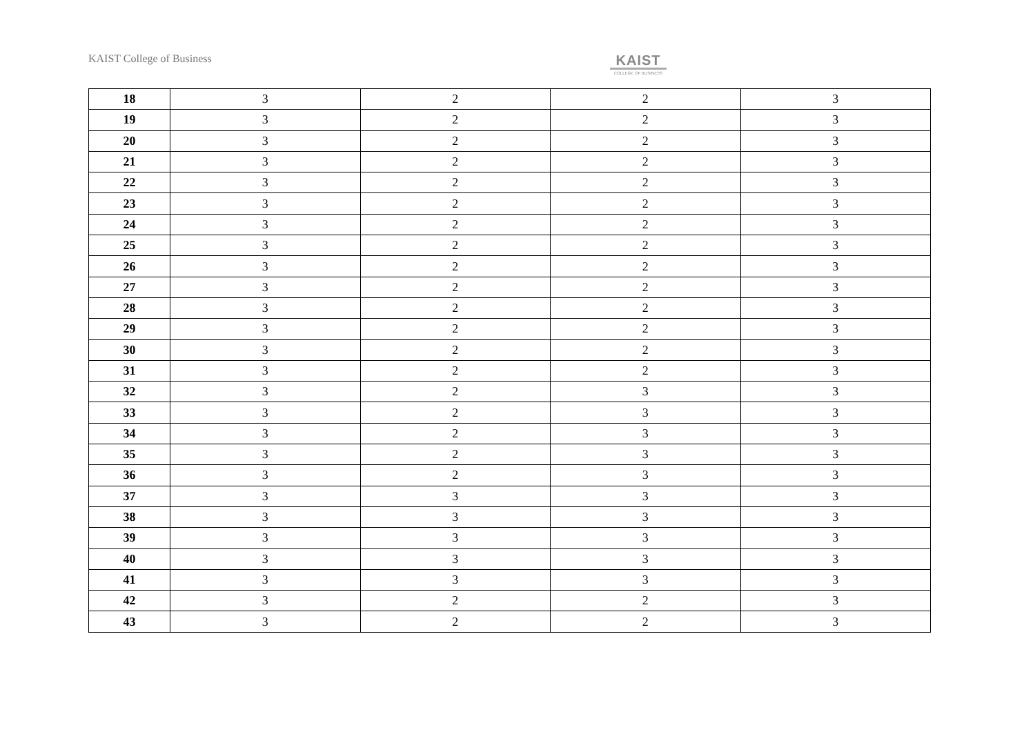KAIST College of Business
KAIST
COLLEGE OF BUSINESS
| 18 | 3 | 2 | 2 | 3 |
| 19 | 3 | 2 | 2 | 3 |
| 20 | 3 | 2 | 2 | 3 |
| 21 | 3 | 2 | 2 | 3 |
| 22 | 3 | 2 | 2 | 3 |
| 23 | 3 | 2 | 2 | 3 |
| 24 | 3 | 2 | 2 | 3 |
| 25 | 3 | 2 | 2 | 3 |
| 26 | 3 | 2 | 2 | 3 |
| 27 | 3 | 2 | 2 | 3 |
| 28 | 3 | 2 | 2 | 3 |
| 29 | 3 | 2 | 2 | 3 |
| 30 | 3 | 2 | 2 | 3 |
| 31 | 3 | 2 | 2 | 3 |
| 32 | 3 | 2 | 3 | 3 |
| 33 | 3 | 2 | 3 | 3 |
| 34 | 3 | 2 | 3 | 3 |
| 35 | 3 | 2 | 3 | 3 |
| 36 | 3 | 2 | 3 | 3 |
| 37 | 3 | 3 | 3 | 3 |
| 38 | 3 | 3 | 3 | 3 |
| 39 | 3 | 3 | 3 | 3 |
| 40 | 3 | 3 | 3 | 3 |
| 41 | 3 | 3 | 3 | 3 |
| 42 | 3 | 2 | 2 | 3 |
| 43 | 3 | 2 | 2 | 3 |